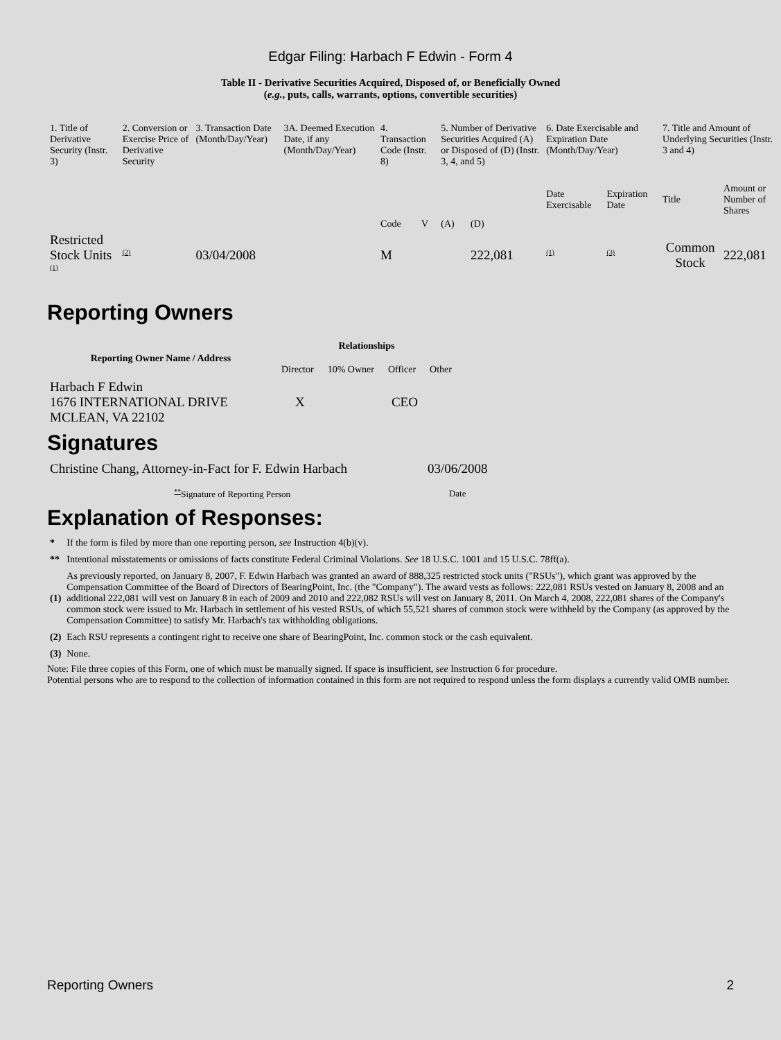Edgar Filing: Harbach F Edwin - Form 4
Table II - Derivative Securities Acquired, Disposed of, or Beneficially Owned
(e.g., puts, calls, warrants, options, convertible securities)
| 1. Title of Derivative Security (Instr. 3) | 2. Conversion or Exercise Price of Derivative Security | 3. Transaction Date (Month/Day/Year) | 3A. Deemed Execution Date, if any (Month/Day/Year) | 4. Transaction Code (Instr. 8) | | 5. Number of Derivative Securities Acquired (A) or Disposed of (D) (Instr. 3, 4, and 5) | | 6. Date Exercisable and Expiration Date (Month/Day/Year) | | 7. Title and Amount of Underlying Securities (Instr. 3 and 4) | |
| | | | | Code | V | (A) | (D) | Date Exercisable | Expiration Date | Title | Amount or Number of Shares |
| Restricted Stock Units <sup>(1)</sup> | <sup>(2)</sup> | 03/04/2008 | | M | | | 222,081 | <sup>(1)</sup> | <sup>(3)</sup> | Common Stock | 222,081 |
Reporting Owners
| Reporting Owner Name / Address | Relationships | | | |
| --- | --- | --- | --- | --- |
| | Director | 10% Owner | Officer | Other |
| Harbach F Edwin 1676 INTERNATIONAL DRIVE MCLEAN, VA 22102 | X | | CEO | |
Signatures
| Christine Chang, Attorney-in-Fact for F. Edwin Harbach | 03/06/2008 |
| <sup>**</sup> Signature of Reporting Person | Date |
Explanation of Responses:
| * | If the form is filed by more than one reporting person, see Instruction 4(b)(v). |
| ** | Intentional misstatements or omissions of facts constitute Federal Criminal Violations. See 18 U.S.C. 1001 and 15 U.S.C. 78ff(a). |
| (1) | As previously reported, on January 8, 2007, F. Edwin Harbach was granted an award of 888,325 restricted stock units ("RSUs"), which grant was approved by the Compensation Committee of the Board of Directors of BearingPoint, Inc. (the "Company"). The award vests as follows: 222,081 RSUs vested on January 8, 2008 and an additional 222,081 will vest on January 8 in each of 2009 and 2010 and 222,082 RSUs will vest on January 8, 2011. On March 4, 2008, 222,081 shares of the Company's common stock were issued to Mr. Harbach in settlement of his vested RSUs, of which 55,521 shares of common stock were withheld by the Company (as approved by the Compensation Committee) to satisfy Mr. Harbach's tax withholding obligations. |
| (2) | Each RSU represents a contingent right to receive one share of BearingPoint, Inc. common stock or the cash equivalent. |
| (3) | None. |
Note: File three copies of this Form, one of which must be manually signed. If space is insufficient, see Instruction 6 for procedure.
Potential persons who are to respond to the collection of information contained in this form are not required to respond unless the form displays a currently valid OMB number.
Reporting Owners 2